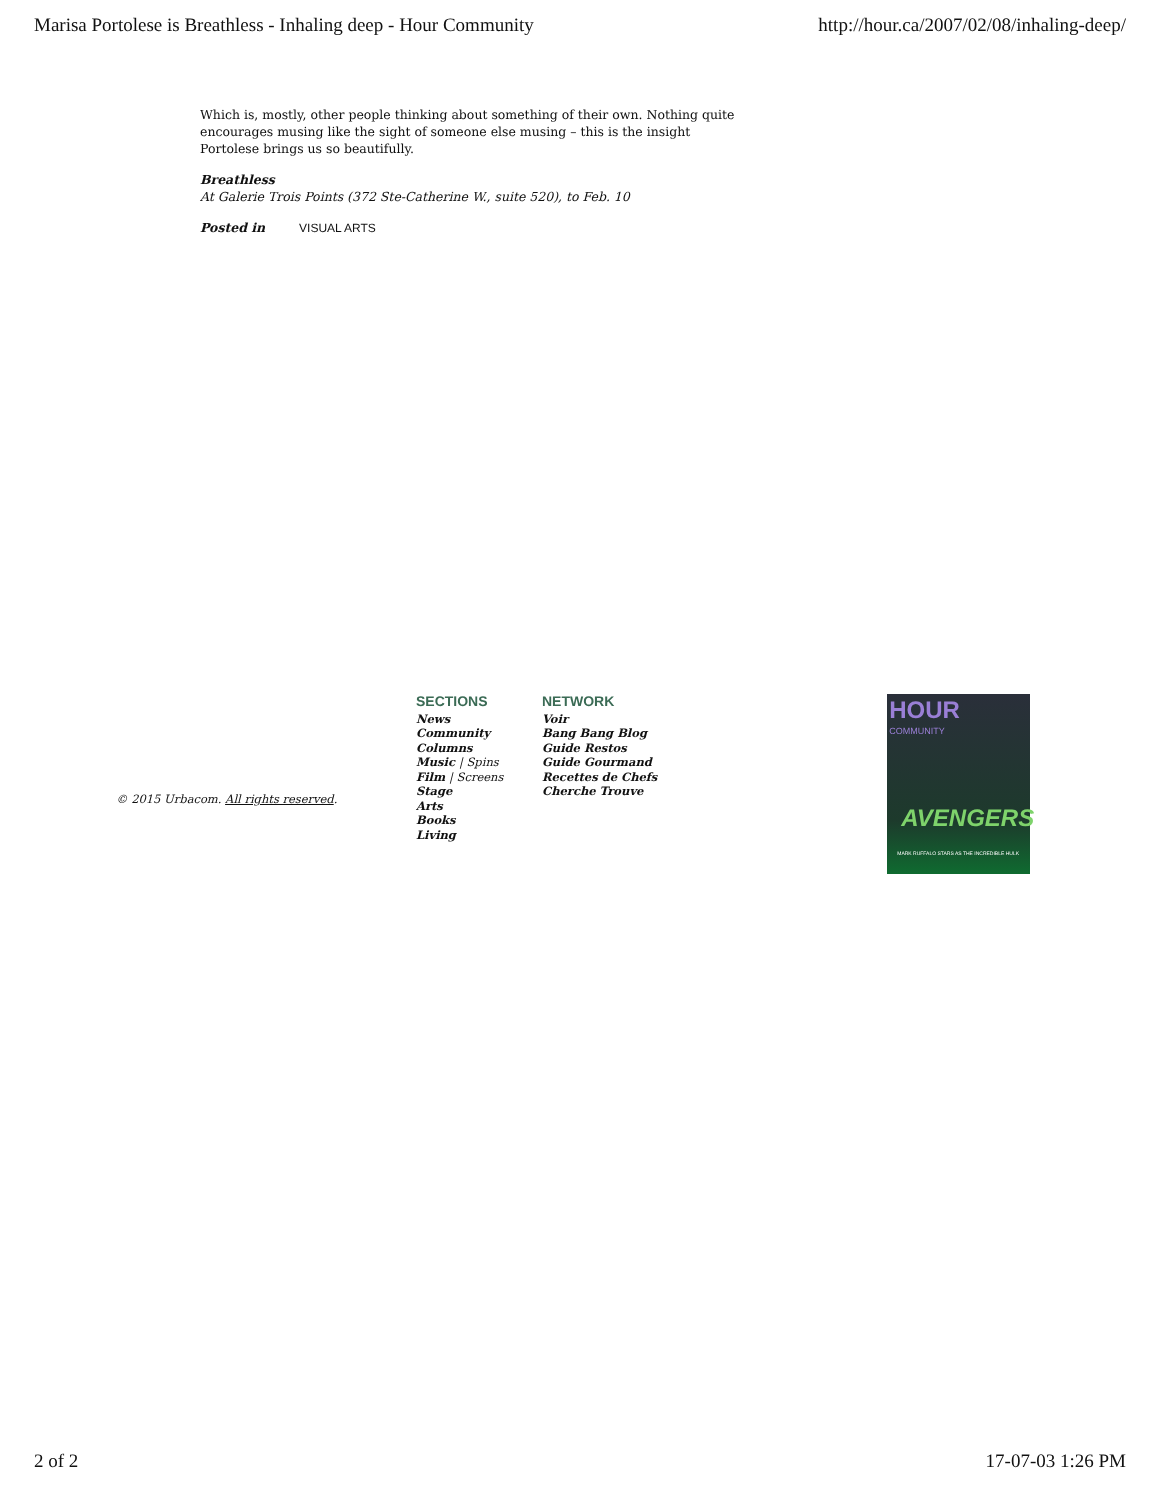Marisa Portolese is Breathless - Inhaling deep - Hour Community http://hour.ca/2007/02/08/inhaling-deep/
Which is, mostly, other people thinking about something of their own. Nothing quite encourages musing like the sight of someone else musing – this is the insight Portolese brings us so beautifully.
Breathless
At Galerie Trois Points (372 Ste-Catherine W., suite 520), to Feb. 10
Posted in VISUAL ARTS
© 2015 Urbacom. All rights reserved.
SECTIONS
News
Community
Columns
Music | Spins
Film | Screens
Stage
Arts
Books
Living
NETWORK
Voir
Bang Bang Blog
Guide Restos
Guide Gourmand
Recettes de Chefs
Cherche Trouve
HOUR
COMMUNITY
AVENGERS
MARK RUFFALO STARS AS THE INCREDIBLE HULK
2 of 2 17-07-03 1:26 PM